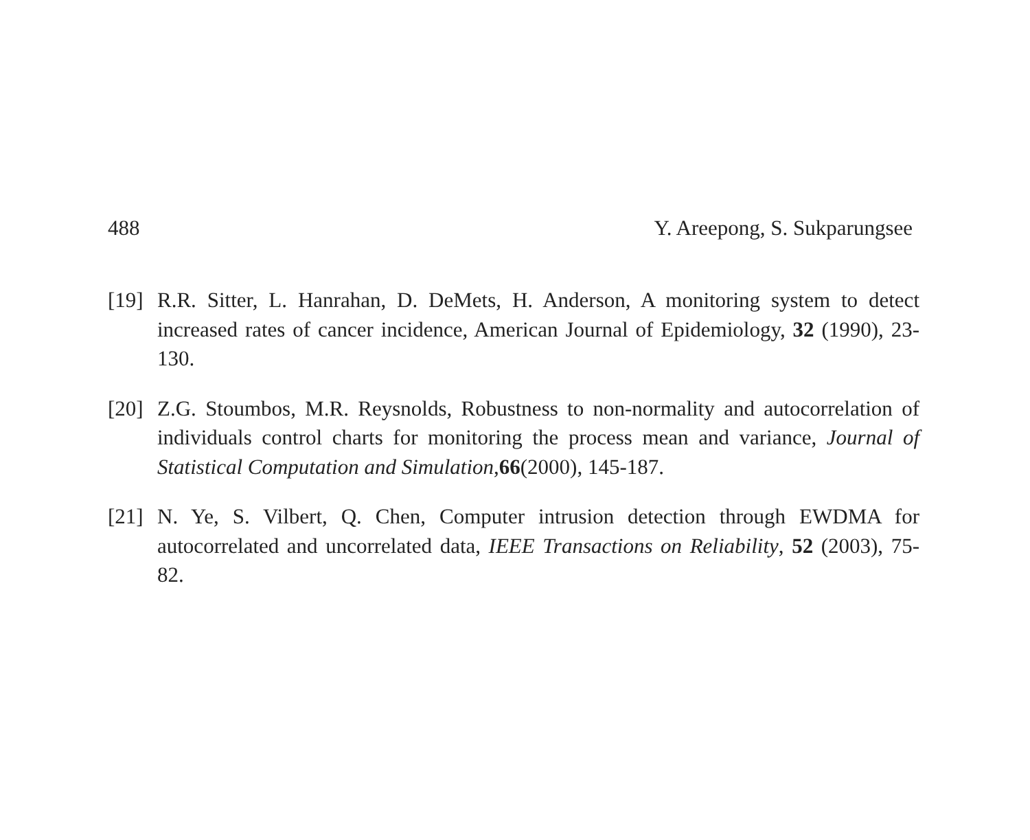488 Y. Areepong, S. Sukparungsee
[19]
R.R. Sitter, L. Hanrahan, D. DeMets, H. Anderson, A monitoring system to detect increased rates of cancer incidence, American Journal of Epidemiology, 32 (1990), 23-130.
[20]
Z.G. Stoumbos, M.R. Reysnolds, Robustness to non-normality and autocorrelation of individuals control charts for monitoring the process mean and variance, Journal of Statistical Computation and Simulation,66(2000), 145-187.
[21]
N. Ye, S. Vilbert, Q. Chen, Computer intrusion detection through EWDMA for autocorrelated and uncorrelated data, IEEE Transactions on Reliability, 52 (2003), 75-82.